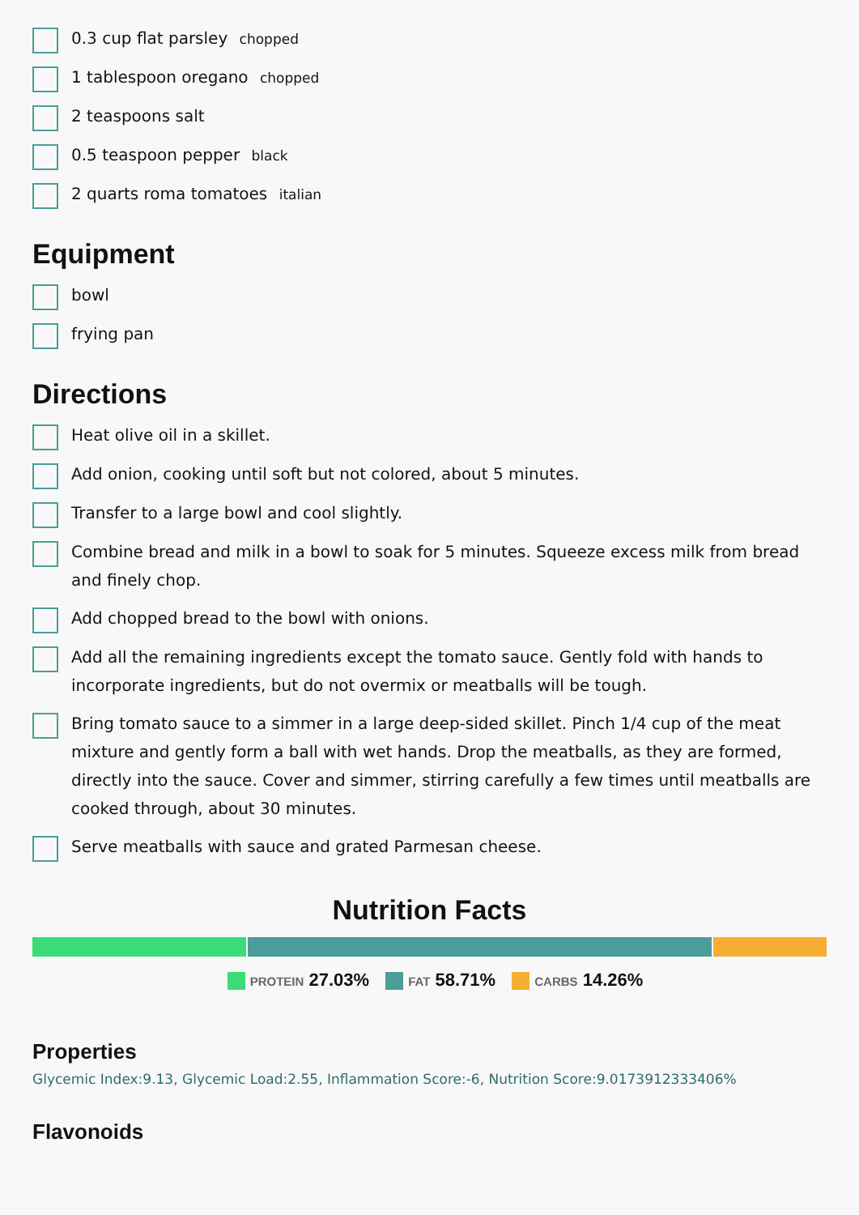0.3 cup flat parsley chopped
1 tablespoon oregano chopped
2 teaspoons salt
0.5 teaspoon pepper black
2 quarts roma tomatoes italian
Equipment
bowl
frying pan
Directions
Heat olive oil in a skillet.
Add onion, cooking until soft but not colored, about 5 minutes.
Transfer to a large bowl and cool slightly.
Combine bread and milk in a bowl to soak for 5 minutes. Squeeze excess milk from bread and finely chop.
Add chopped bread to the bowl with onions.
Add all the remaining ingredients except the tomato sauce. Gently fold with hands to incorporate ingredients, but do not overmix or meatballs will be tough.
Bring tomato sauce to a simmer in a large deep-sided skillet. Pinch 1/4 cup of the meat mixture and gently form a ball with wet hands. Drop the meatballs, as they are formed, directly into the sauce. Cover and simmer, stirring carefully a few times until meatballs are cooked through, about 30 minutes.
Serve meatballs with sauce and grated Parmesan cheese.
Nutrition Facts
PROTEIN 27.03% FAT 58.71% CARBS 14.26%
Properties
Glycemic Index:9.13, Glycemic Load:2.55, Inflammation Score:-6, Nutrition Score:9.0173912333406%
Flavonoids